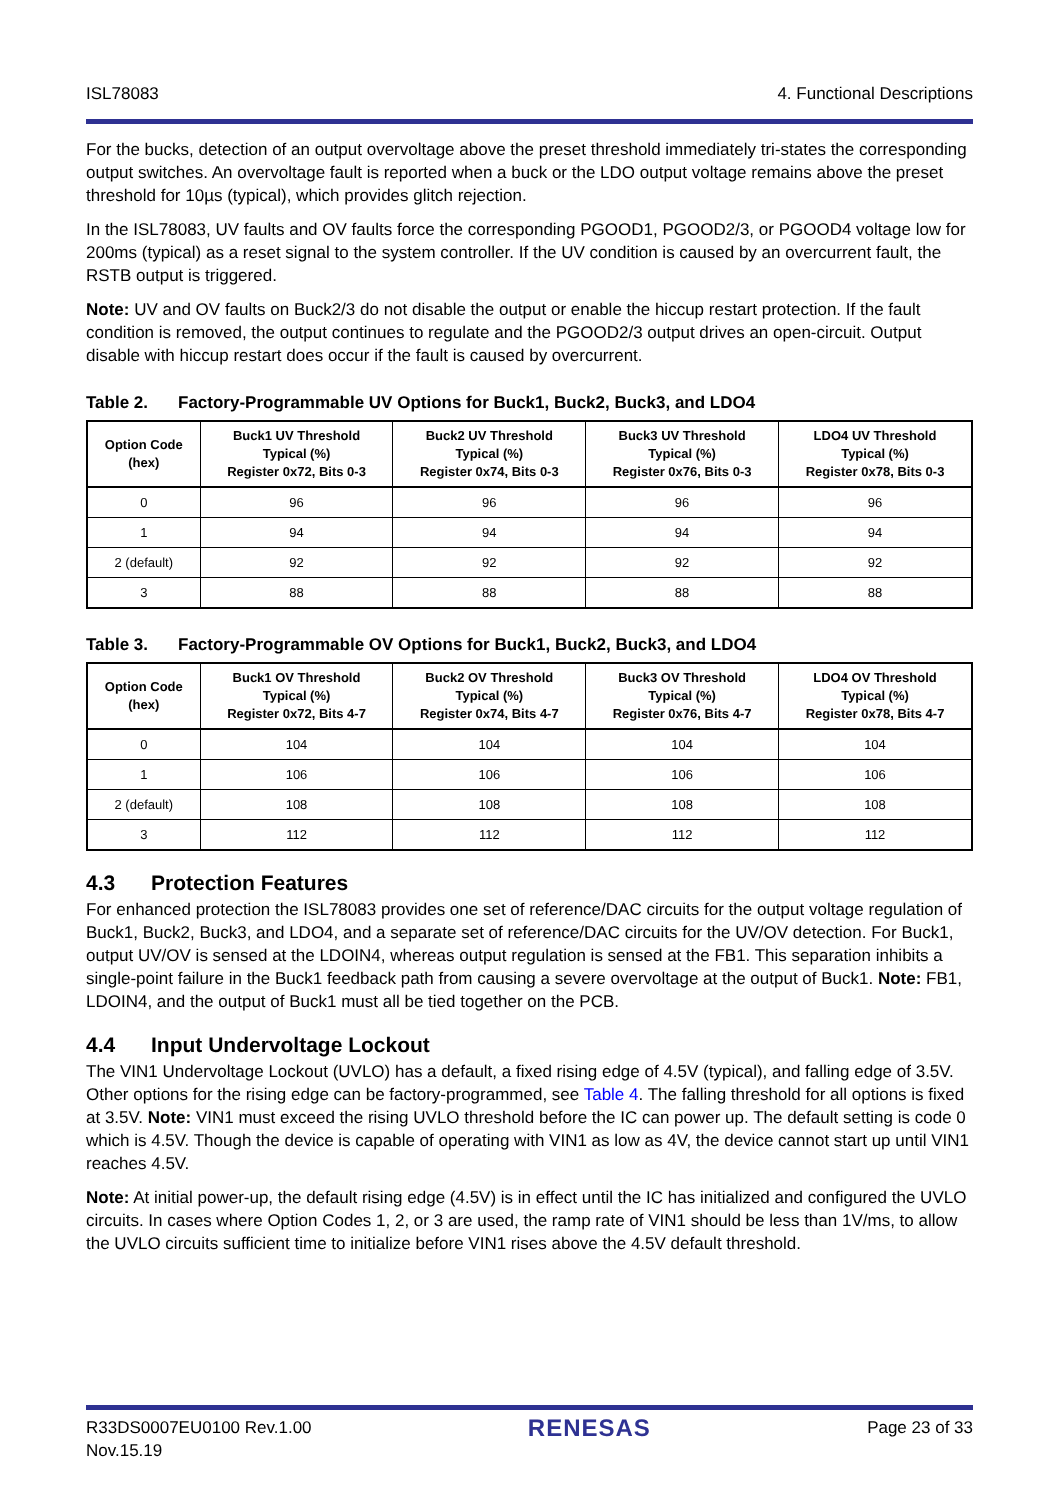ISL78083 4. Functional Descriptions
For the bucks, detection of an output overvoltage above the preset threshold immediately tri-states the corresponding output switches. An overvoltage fault is reported when a buck or the LDO output voltage remains above the preset threshold for 10µs (typical), which provides glitch rejection.
In the ISL78083, UV faults and OV faults force the corresponding PGOOD1, PGOOD2/3, or PGOOD4 voltage low for 200ms (typical) as a reset signal to the system controller. If the UV condition is caused by an overcurrent fault, the RSTB output is triggered.
Note: UV and OV faults on Buck2/3 do not disable the output or enable the hiccup restart protection. If the fault condition is removed, the output continues to regulate and the PGOOD2/3 output drives an open-circuit. Output disable with hiccup restart does occur if the fault is caused by overcurrent.
Table 2. Factory-Programmable UV Options for Buck1, Buck2, Buck3, and LDO4
| Option Code (hex) | Buck1 UV Threshold Typical (%) Register 0x72, Bits 0-3 | Buck2 UV Threshold Typical (%) Register 0x74, Bits 0-3 | Buck3 UV Threshold Typical (%) Register 0x76, Bits 0-3 | LDO4 UV Threshold Typical (%) Register 0x78, Bits 0-3 |
| --- | --- | --- | --- | --- |
| 0 | 96 | 96 | 96 | 96 |
| 1 | 94 | 94 | 94 | 94 |
| 2 (default) | 92 | 92 | 92 | 92 |
| 3 | 88 | 88 | 88 | 88 |
Table 3. Factory-Programmable OV Options for Buck1, Buck2, Buck3, and LDO4
| Option Code (hex) | Buck1 OV Threshold Typical (%) Register 0x72, Bits 4-7 | Buck2 OV Threshold Typical (%) Register 0x74, Bits 4-7 | Buck3 OV Threshold Typical (%) Register 0x76, Bits 4-7 | LDO4 OV Threshold Typical (%) Register 0x78, Bits 4-7 |
| --- | --- | --- | --- | --- |
| 0 | 104 | 104 | 104 | 104 |
| 1 | 106 | 106 | 106 | 106 |
| 2 (default) | 108 | 108 | 108 | 108 |
| 3 | 112 | 112 | 112 | 112 |
4.3 Protection Features
For enhanced protection the ISL78083 provides one set of reference/DAC circuits for the output voltage regulation of Buck1, Buck2, Buck3, and LDO4, and a separate set of reference/DAC circuits for the UV/OV detection. For Buck1, output UV/OV is sensed at the LDOIN4, whereas output regulation is sensed at the FB1. This separation inhibits a single-point failure in the Buck1 feedback path from causing a severe overvoltage at the output of Buck1. Note: FB1, LDOIN4, and the output of Buck1 must all be tied together on the PCB.
4.4 Input Undervoltage Lockout
The VIN1 Undervoltage Lockout (UVLO) has a default, a fixed rising edge of 4.5V (typical), and falling edge of 3.5V. Other options for the rising edge can be factory-programmed, see Table 4. The falling threshold for all options is fixed at 3.5V. Note: VIN1 must exceed the rising UVLO threshold before the IC can power up. The default setting is code 0 which is 4.5V. Though the device is capable of operating with VIN1 as low as 4V, the device cannot start up until VIN1 reaches 4.5V.
Note: At initial power-up, the default rising edge (4.5V) is in effect until the IC has initialized and configured the UVLO circuits. In cases where Option Codes 1, 2, or 3 are used, the ramp rate of VIN1 should be less than 1V/ms, to allow the UVLO circuits sufficient time to initialize before VIN1 rises above the 4.5V default threshold.
R33DS0007EU0100 Rev.1.00
Nov.15.19 RENESAS Page 23 of 33